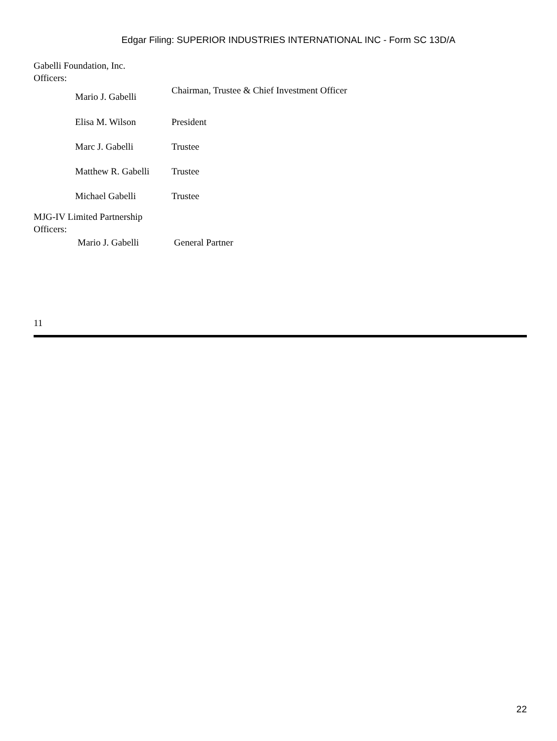Edgar Filing: SUPERIOR INDUSTRIES INTERNATIONAL INC - Form SC 13D/A
Gabelli Foundation, Inc.
Officers:
| Mario J. Gabelli | Chairman, Trustee & Chief Investment Officer |
| Elisa M. Wilson | President |
| Marc J. Gabelli | Trustee |
| Matthew R. Gabelli | Trustee |
| Michael Gabelli | Trustee |
MJG-IV Limited Partnership
Officers:
| Mario J. Gabelli | General Partner |
11
22